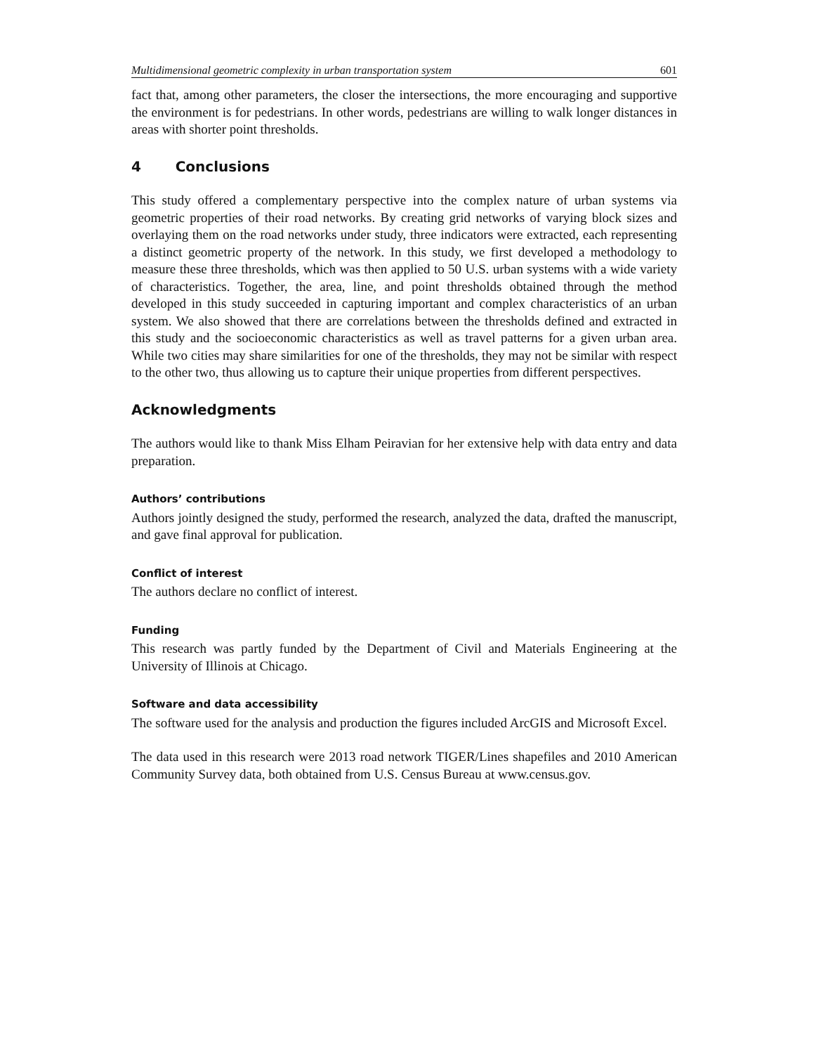Multidimensional geometric complexity in urban transportation system 601
fact that, among other parameters, the closer the intersections, the more encouraging and supportive the environment is for pedestrians. In other words, pedestrians are willing to walk longer distances in areas with shorter point thresholds.
4 Conclusions
This study offered a complementary perspective into the complex nature of urban systems via geometric properties of their road networks. By creating grid networks of varying block sizes and overlaying them on the road networks under study, three indicators were extracted, each representing a distinct geometric property of the network. In this study, we first developed a methodology to measure these three thresholds, which was then applied to 50 U.S. urban systems with a wide variety of characteristics. Together, the area, line, and point thresholds obtained through the method developed in this study succeeded in capturing important and complex characteristics of an urban system. We also showed that there are correlations between the thresholds defined and extracted in this study and the socioeconomic characteristics as well as travel patterns for a given urban area. While two cities may share similarities for one of the thresholds, they may not be similar with respect to the other two, thus allowing us to capture their unique properties from different perspectives.
Acknowledgments
The authors would like to thank Miss Elham Peiravian for her extensive help with data entry and data preparation.
Authors’ contributions
Authors jointly designed the study, performed the research, analyzed the data, drafted the manuscript, and gave final approval for publication.
Conflict of interest
The authors declare no conflict of interest.
Funding
This research was partly funded by the Department of Civil and Materials Engineering at the University of Illinois at Chicago.
Software and data accessibility
The software used for the analysis and production the figures included ArcGIS and Microsoft Excel.
The data used in this research were 2013 road network TIGER/Lines shapefiles and 2010 American Community Survey data, both obtained from U.S. Census Bureau at www.census.gov.